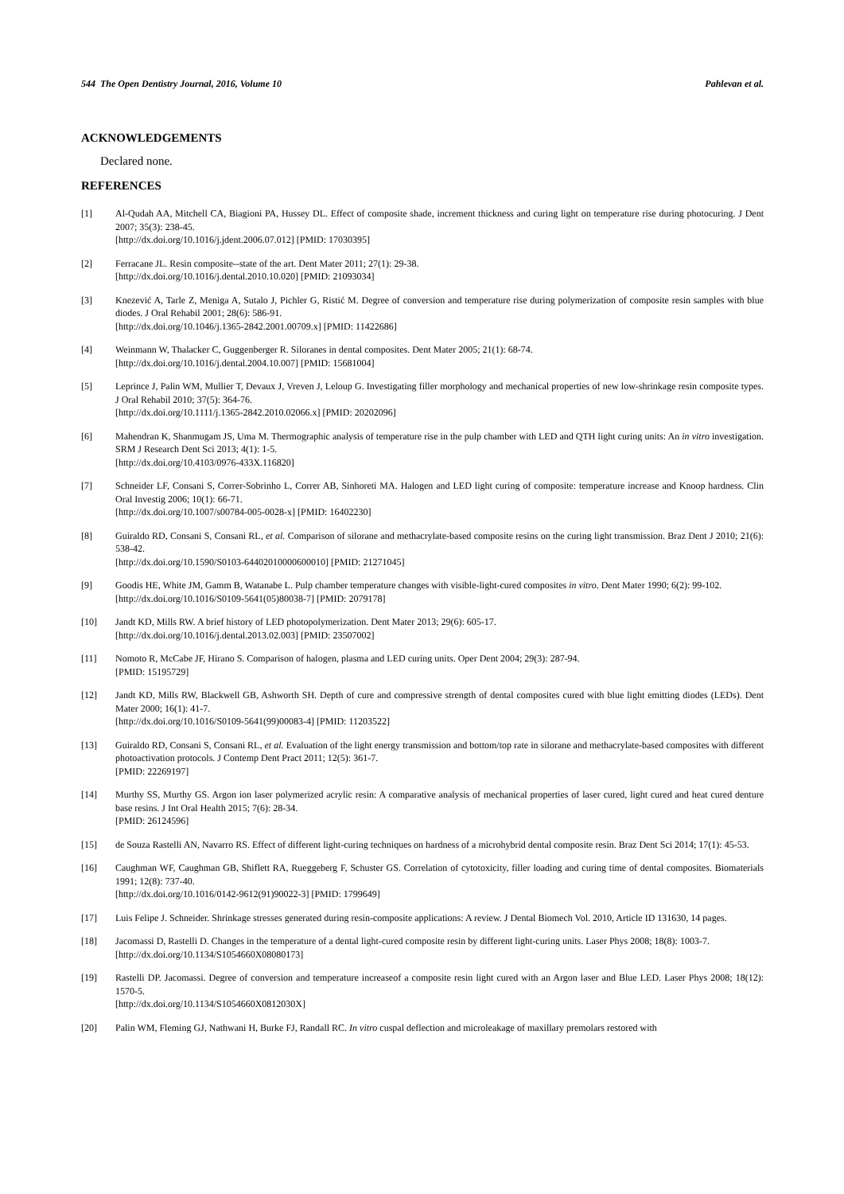544 The Open Dentistry Journal, 2016, Volume 10 Pahlevan et al.
ACKNOWLEDGEMENTS
Declared none.
REFERENCES
[1] Al-Qudah AA, Mitchell CA, Biagioni PA, Hussey DL. Effect of composite shade, increment thickness and curing light on temperature rise during photocuring. J Dent 2007; 35(3): 238-45.
[http://dx.doi.org/10.1016/j.jdent.2006.07.012] [PMID: 17030395]
[2] Ferracane JL. Resin composite--state of the art. Dent Mater 2011; 27(1): 29-38.
[http://dx.doi.org/10.1016/j.dental.2010.10.020] [PMID: 21093034]
[3] Knezević A, Tarle Z, Meniga A, Sutalo J, Pichler G, Ristić M. Degree of conversion and temperature rise during polymerization of composite resin samples with blue diodes. J Oral Rehabil 2001; 28(6): 586-91.
[http://dx.doi.org/10.1046/j.1365-2842.2001.00709.x] [PMID: 11422686]
[4] Weinmann W, Thalacker C, Guggenberger R. Siloranes in dental composites. Dent Mater 2005; 21(1): 68-74.
[http://dx.doi.org/10.1016/j.dental.2004.10.007] [PMID: 15681004]
[5] Leprince J, Palin WM, Mullier T, Devaux J, Vreven J, Leloup G. Investigating filler morphology and mechanical properties of new low-shrinkage resin composite types. J Oral Rehabil 2010; 37(5): 364-76.
[http://dx.doi.org/10.1111/j.1365-2842.2010.02066.x] [PMID: 20202096]
[6] Mahendran K, Shanmugam JS, Uma M. Thermographic analysis of temperature rise in the pulp chamber with LED and QTH light curing units: An in vitro investigation. SRM J Research Dent Sci 2013; 4(1): 1-5.
[http://dx.doi.org/10.4103/0976-433X.116820]
[7] Schneider LF, Consani S, Correr-Sobrinho L, Correr AB, Sinhoreti MA. Halogen and LED light curing of composite: temperature increase and Knoop hardness. Clin Oral Investig 2006; 10(1): 66-71.
[http://dx.doi.org/10.1007/s00784-005-0028-x] [PMID: 16402230]
[8] Guiraldo RD, Consani S, Consani RL, et al. Comparison of silorane and methacrylate-based composite resins on the curing light transmission. Braz Dent J 2010; 21(6): 538-42.
[http://dx.doi.org/10.1590/S0103-64402010000600010] [PMID: 21271045]
[9] Goodis HE, White JM, Gamm B, Watanabe L. Pulp chamber temperature changes with visible-light-cured composites in vitro. Dent Mater 1990; 6(2): 99-102.
[http://dx.doi.org/10.1016/S0109-5641(05)80038-7] [PMID: 2079178]
[10] Jandt KD, Mills RW. A brief history of LED photopolymerization. Dent Mater 2013; 29(6): 605-17.
[http://dx.doi.org/10.1016/j.dental.2013.02.003] [PMID: 23507002]
[11] Nomoto R, McCabe JF, Hirano S. Comparison of halogen, plasma and LED curing units. Oper Dent 2004; 29(3): 287-94.
[PMID: 15195729]
[12] Jandt KD, Mills RW, Blackwell GB, Ashworth SH. Depth of cure and compressive strength of dental composites cured with blue light emitting diodes (LEDs). Dent Mater 2000; 16(1): 41-7.
[http://dx.doi.org/10.1016/S0109-5641(99)00083-4] [PMID: 11203522]
[13] Guiraldo RD, Consani S, Consani RL, et al. Evaluation of the light energy transmission and bottom/top rate in silorane and methacrylate-based composites with different photoactivation protocols. J Contemp Dent Pract 2011; 12(5): 361-7.
[PMID: 22269197]
[14] Murthy SS, Murthy GS. Argon ion laser polymerized acrylic resin: A comparative analysis of mechanical properties of laser cured, light cured and heat cured denture base resins. J Int Oral Health 2015; 7(6): 28-34.
[PMID: 26124596]
[15] de Souza Rastelli AN, Navarro RS. Effect of different light-curing techniques on hardness of a microhybrid dental composite resin. Braz Dent Sci 2014; 17(1): 45-53.
[16] Caughman WF, Caughman GB, Shiflett RA, Rueggeberg F, Schuster GS. Correlation of cytotoxicity, filler loading and curing time of dental composites. Biomaterials 1991; 12(8): 737-40.
[http://dx.doi.org/10.1016/0142-9612(91)90022-3] [PMID: 1799649]
[17] Luis Felipe J. Schneider. Shrinkage stresses generated during resin-composite applications: A review. J Dental Biomech Vol. 2010, Article ID 131630, 14 pages.
[18] Jacomassi D, Rastelli D. Changes in the temperature of a dental light-cured composite resin by different light-curing units. Laser Phys 2008; 18(8): 1003-7.
[http://dx.doi.org/10.1134/S1054660X08080173]
[19] Rastelli DP. Jacomassi. Degree of conversion and temperature increaseof a composite resin light cured with an Argon laser and Blue LED. Laser Phys 2008; 18(12): 1570-5.
[http://dx.doi.org/10.1134/S1054660X0812030X]
[20] Palin WM, Fleming GJ, Nathwani H, Burke FJ, Randall RC. In vitro cuspal deflection and microleakage of maxillary premolars restored with